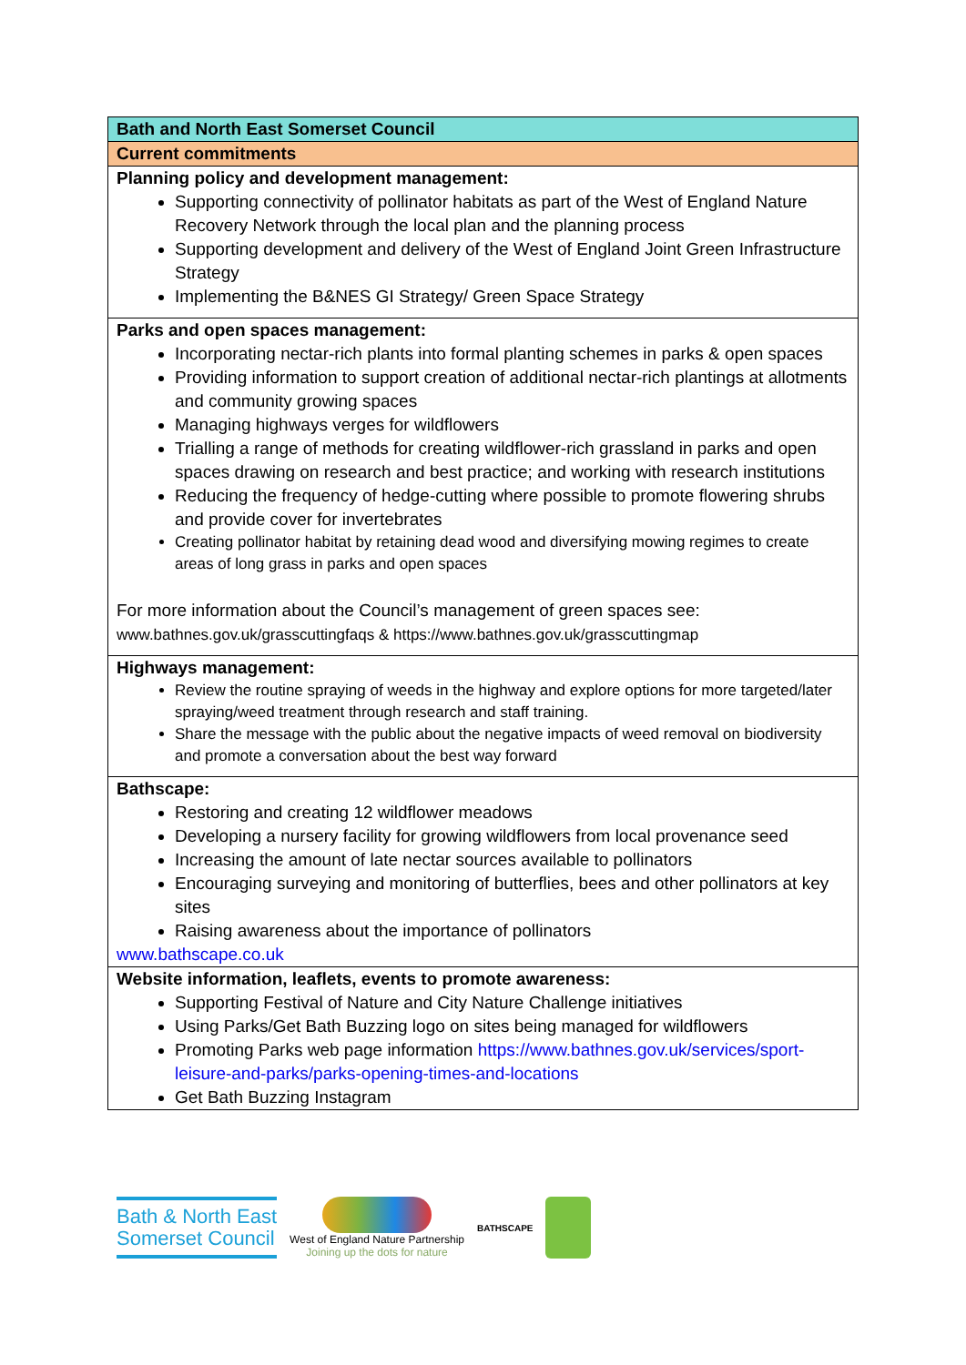| Bath and North East Somerset Council |
| Current commitments |
| Planning policy and development management: Supporting connectivity of pollinator habitats as part of the West of England Nature Recovery Network through the local plan and the planning process Supporting development and delivery of the West of England Joint Green Infrastructure Strategy Implementing the B&NES GI Strategy/ Green Space Strategy |
| Parks and open spaces management: Incorporating nectar-rich plants into formal planting schemes in parks & open spaces Providing information to support creation of additional nectar-rich plantings at allotments and community growing spaces Managing highways verges for wildflowers Trialling a range of methods for creating wildflower-rich grassland in parks and open spaces drawing on research and best practice; and working with research institutions Reducing the frequency of hedge-cutting where possible to promote flowering shrubs and provide cover for invertebrates Creating pollinator habitat by retaining dead wood and diversifying mowing regimes to create areas of long grass in parks and open spaces For more information about the Council’s management of green spaces see: www.bathnes.gov.uk/grasscuttingfaqs & https://www.bathnes.gov.uk/grasscuttingmap |
| Highways management: Review the routine spraying of weeds in the highway and explore options for more targeted/later spraying/weed treatment through research and staff training. Share the message with the public about the negative impacts of weed removal on biodiversity and promote a conversation about the best way forward |
| Bathscape: Restoring and creating 12 wildflower meadows Developing a nursery facility for growing wildflowers from local provenance seed Increasing the amount of late nectar sources available to pollinators Encouraging surveying and monitoring of butterflies, bees and other pollinators at key sites Raising awareness about the importance of pollinators www.bathscape.co.uk |
| Website information, leaflets, events to promote awareness: Supporting Festival of Nature and City Nature Challenge initiatives Using Parks/Get Bath Buzzing logo on sites being managed for wildflowers Promoting Parks web page information https://www.bathnes.gov.uk/services/sport-leisure-and-parks/parks-opening-times-and-locations Get Bath Buzzing Instagram |
Bath & North East
Somerset Council
West of England Nature Partnership
Joining up the dots for nature
BATHSCAPE